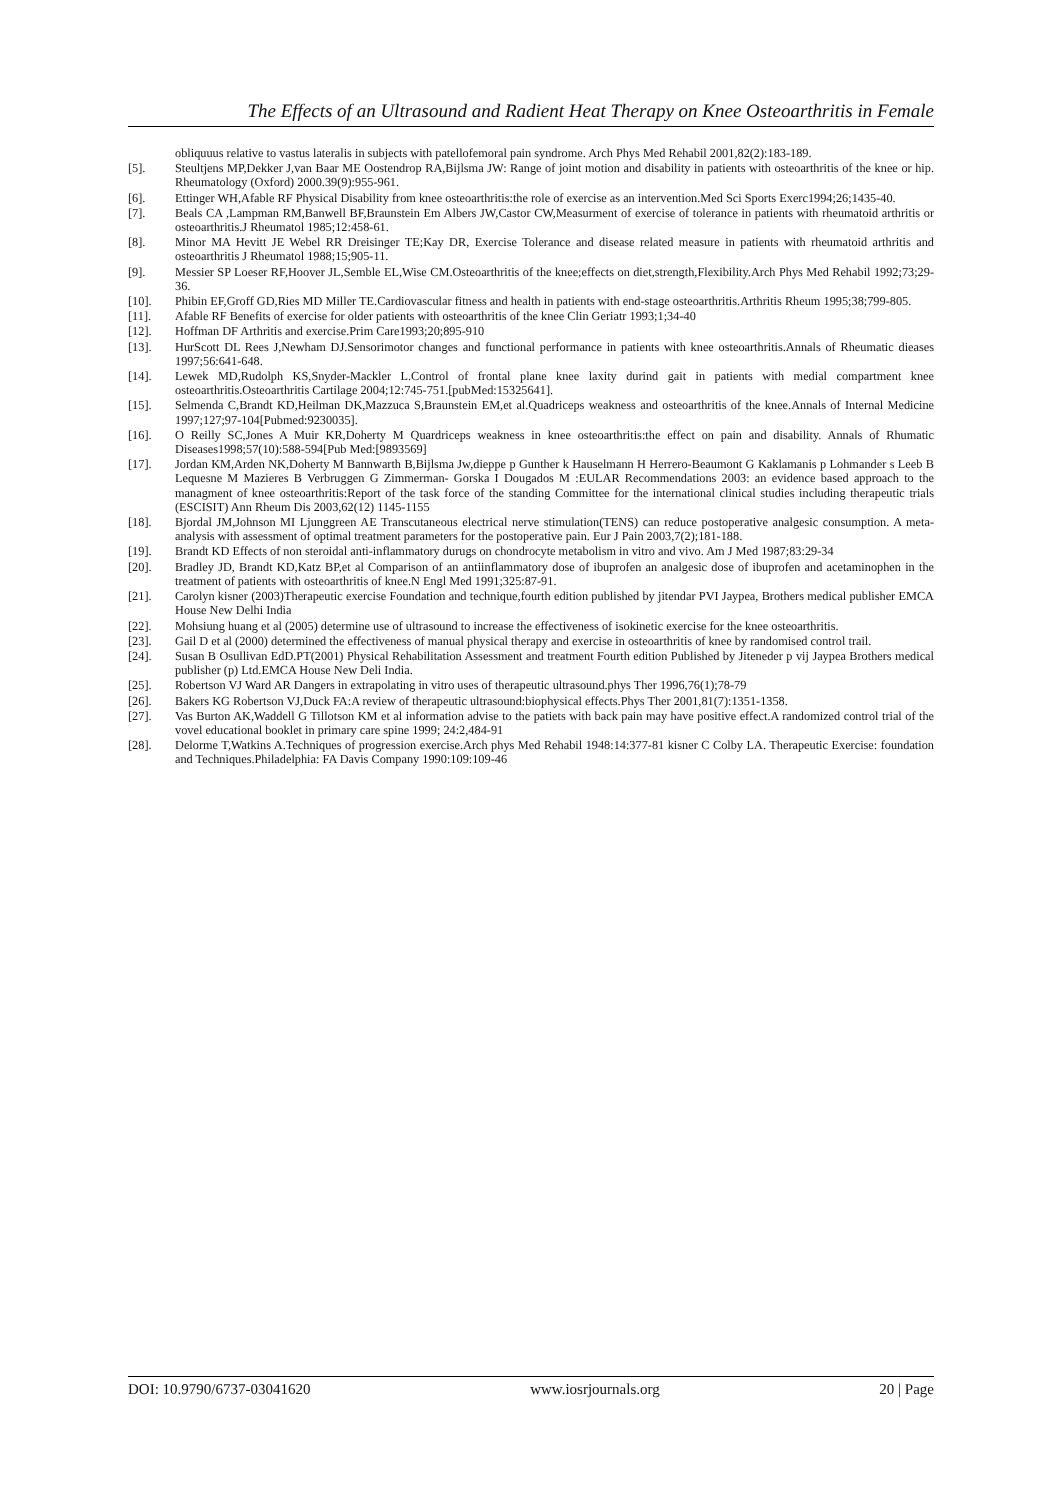The Effects of an Ultrasound and Radient Heat Therapy on Knee Osteoarthritis in Female
obliquuus relative to vastus lateralis in subjects with patellofemoral pain syndrome. Arch Phys Med Rehabil 2001,82(2):183-189.
[5]. Steultjens MP,Dekker J,van Baar ME Oostendrop RA,Bijlsma JW: Range of joint motion and disability in patients with osteoarthritis of the knee or hip. Rheumatology (Oxford) 2000.39(9):955-961.
[6]. Ettinger WH,Afable RF Physical Disability from knee osteoarthritis:the role of exercise as an intervention.Med Sci Sports Exerc1994;26;1435-40.
[7]. Beals CA ,Lampman RM,Banwell BF,Braunstein Em Albers JW,Castor CW,Measurment of exercise of tolerance in patients with rheumatoid arthritis or osteoarthritis.J Rheumatol 1985;12:458-61.
[8]. Minor MA Hevitt JE Webel RR Dreisinger TE;Kay DR, Exercise Tolerance and disease related measure in patients with rheumatoid arthritis and osteoarthritis J Rheumatol 1988;15;905-11.
[9]. Messier SP Loeser RF,Hoover JL,Semble EL,Wise CM.Osteoarthritis of the knee;effects on diet,strength,Flexibility.Arch Phys Med Rehabil 1992;73;29-36.
[10]. Phibin EF,Groff GD,Ries MD Miller TE.Cardiovascular fitness and health in patients with end-stage osteoarthritis.Arthritis Rheum 1995;38;799-805.
[11]. Afable RF Benefits of exercise for older patients with osteoarthritis of the knee Clin Geriatr 1993;1;34-40
[12]. Hoffman DF Arthritis and exercise.Prim Care1993;20;895-910
[13]. HurScott DL Rees J,Newham DJ.Sensorimotor changes and functional performance in patients with knee osteoarthritis.Annals of Rheumatic dieases 1997;56:641-648.
[14]. Lewek MD,Rudolph KS,Snyder-Mackler L.Control of frontal plane knee laxity durind gait in patients with medial compartment knee osteoarthritis.Osteoarthritis Cartilage 2004;12:745-751.[pubMed:15325641].
[15]. Selmenda C,Brandt KD,Heilman DK,Mazzuca S,Braunstein EM,et al.Quadriceps weakness and osteoarthritis of the knee.Annals of Internal Medicine 1997;127;97-104[Pubmed:9230035].
[16]. O Reilly SC,Jones A Muir KR,Doherty M Quardriceps weakness in knee osteoarthritis:the effect on pain and disability. Annals of Rhumatic Diseases1998;57(10):588-594[Pub Med:[9893569]
[17]. Jordan KM,Arden NK,Doherty M Bannwarth B,Bijlsma Jw,dieppe p Gunther k Hauselmann H Herrero-Beaumont G Kaklamanis p Lohmander s Leeb B Lequesne M Mazieres B Verbruggen G Zimmerman- Gorska I Dougados M :EULAR Recommendations 2003: an evidence based approach to the managment of knee osteoarthritis:Report of the task force of the standing Committee for the international clinical studies including therapeutic trials (ESCISIT) Ann Rheum Dis 2003,62(12) 1145-1155
[18]. Bjordal JM,Johnson MI Ljunggreen AE Transcutaneous electrical nerve stimulation(TENS) can reduce postoperative analgesic consumption. A meta-analysis with assessment of optimal treatment parameters for the postoperative pain. Eur J Pain 2003,7(2);181-188.
[19]. Brandt KD Effects of non steroidal anti-inflammatory durugs on chondrocyte metabolism in vitro and vivo. Am J Med 1987;83:29-34
[20]. Bradley JD, Brandt KD,Katz BP,et al Comparison of an antiinflammatory dose of ibuprofen an analgesic dose of ibuprofen and acetaminophen in the treatment of patients with osteoarthritis of knee.N Engl Med 1991;325:87-91.
[21]. Carolyn kisner (2003)Therapeutic exercise Foundation and technique,fourth edition published by jitendar PVI Jaypea, Brothers medical publisher EMCA House New Delhi India
[22]. Mohsiung huang et al (2005) determine use of ultrasound to increase the effectiveness of isokinetic exercise for the knee osteoarthritis.
[23]. Gail D et al (2000) determined the effectiveness of manual physical therapy and exercise in osteoarthritis of knee by randomised control trail.
[24]. Susan B Osullivan EdD.PT(2001) Physical Rehabilitation Assessment and treatment Fourth edition Published by Jiteneder p vij Jaypea Brothers medical publisher (p) Ltd.EMCA House New Deli India.
[25]. Robertson VJ Ward AR Dangers in extrapolating in vitro uses of therapeutic ultrasound.phys Ther 1996,76(1);78-79
[26]. Bakers KG Robertson VJ,Duck FA:A review of therapeutic ultrasound:biophysical effects.Phys Ther 2001,81(7):1351-1358.
[27]. Vas Burton AK,Waddell G Tillotson KM et al information advise to the patiets with back pain may have positive effect.A randomized control trial of the vovel educational booklet in primary care spine 1999; 24:2,484-91
[28]. Delorme T,Watkins A.Techniques of progression exercise.Arch phys Med Rehabil 1948:14:377-81 kisner C Colby LA. Therapeutic Exercise: foundation and Techniques.Philadelphia: FA Davis Company 1990:109:109-46
DOI: 10.9790/6737-03041620 www.iosrjournals.org 20 | Page